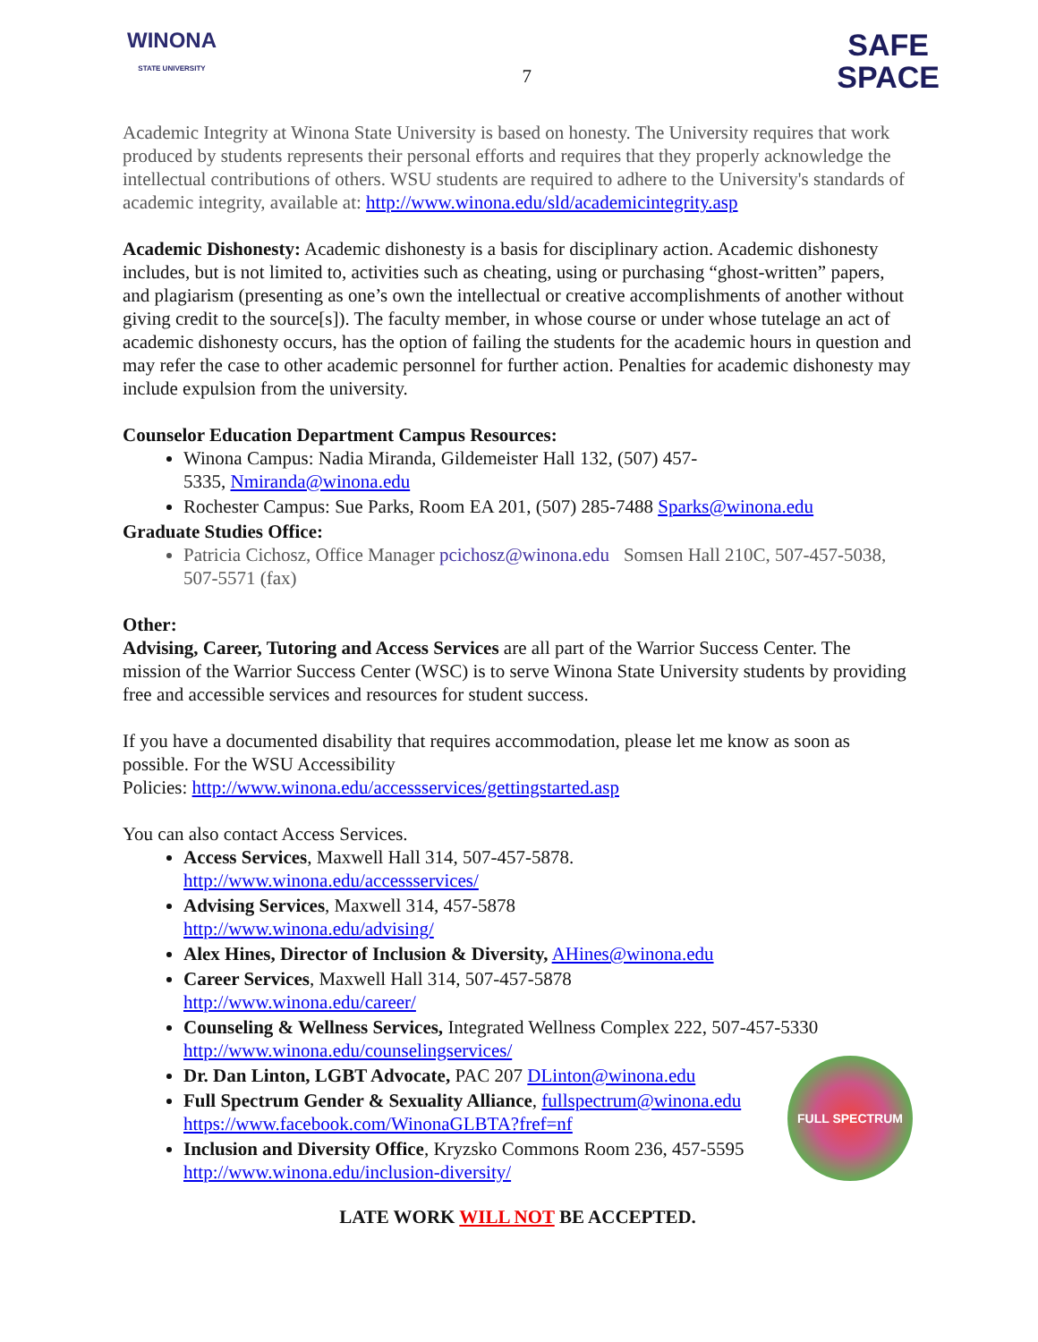WINONA
STATE UNIVERSITY
7
SAFE
SPACE
Academic Integrity at Winona State University is based on honesty. The University requires that work produced by students represents their personal efforts and requires that they properly acknowledge the intellectual contributions of others. WSU students are required to adhere to the University's standards of academic integrity, available at: http://www.winona.edu/sld/academicintegrity.asp
Academic Dishonesty: Academic dishonesty is a basis for disciplinary action. Academic dishonesty includes, but is not limited to, activities such as cheating, using or purchasing “ghost-written” papers, and plagiarism (presenting as one’s own the intellectual or creative accomplishments of another without giving credit to the source[s]). The faculty member, in whose course or under whose tutelage an act of academic dishonesty occurs, has the option of failing the students for the academic hours in question and may refer the case to other academic personnel for further action. Penalties for academic dishonesty may include expulsion from the university.
Counselor Education Department Campus Resources:
Winona Campus: Nadia Miranda, Gildemeister Hall 132, (507) 457-
5335, Nmiranda@winona.edu
Rochester Campus: Sue Parks, Room EA 201, (507) 285-7488 Sparks@winona.edu
Graduate Studies Office:
Patricia Cichosz, Office Manager pcichosz@winona.edu Somsen Hall 210C, 507-457-5038, 507-5571 (fax)
Other:
Advising, Career, Tutoring and Access Services are all part of the Warrior Success Center. The mission of the Warrior Success Center (WSC) is to serve Winona State University students by providing free and accessible services and resources for student success.
If you have a documented disability that requires accommodation, please let me know as soon as possible. For the WSU Accessibility
Policies: http://www.winona.edu/accessservices/gettingstarted.asp
You can also contact Access Services.
Access Services, Maxwell Hall 314, 507-457-5878. http://www.winona.edu/accessservices/
Advising Services, Maxwell 314, 457-5878 http://www.winona.edu/advising/
Alex Hines, Director of Inclusion & Diversity, AHines@winona.edu
Career Services, Maxwell Hall 314, 507-457-5878 http://www.winona.edu/career/
Counseling & Wellness Services, Integrated Wellness Complex 222, 507-457-5330 http://www.winona.edu/counselingservices/
Dr. Dan Linton, LGBT Advocate, PAC 207 DLinton@winona.edu
Full Spectrum Gender & Sexuality Alliance, fullspectrum@winona.edu https://www.facebook.com/WinonaGLBTA?fref=nf
Inclusion and Diversity Office, Kryzsko Commons Room 236, 457-5595 http://www.winona.edu/inclusion-diversity/
FULL SPECTRUM
LATE WORK WILL NOT BE ACCEPTED.